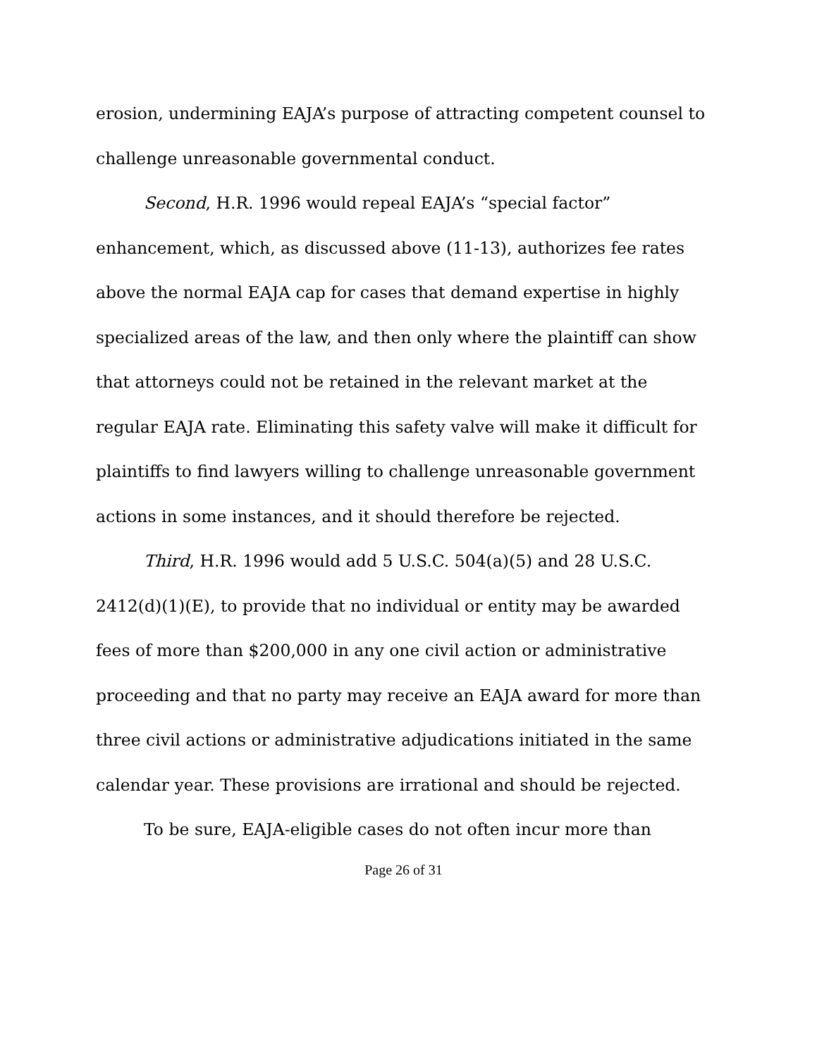erosion, undermining EAJA’s purpose of attracting competent counsel to challenge unreasonable governmental conduct.
Second, H.R. 1996 would repeal EAJA’s “special factor” enhancement, which, as discussed above (11-13), authorizes fee rates above the normal EAJA cap for cases that demand expertise in highly specialized areas of the law, and then only where the plaintiff can show that attorneys could not be retained in the relevant market at the regular EAJA rate. Eliminating this safety valve will make it difficult for plaintiffs to find lawyers willing to challenge unreasonable government actions in some instances, and it should therefore be rejected.
Third, H.R. 1996 would add 5 U.S.C. 504(a)(5) and 28 U.S.C. 2412(d)(1)(E), to provide that no individual or entity may be awarded fees of more than $200,000 in any one civil action or administrative proceeding and that no party may receive an EAJA award for more than three civil actions or administrative adjudications initiated in the same calendar year. These provisions are irrational and should be rejected.
To be sure, EAJA-eligible cases do not often incur more than
Page 26 of 31